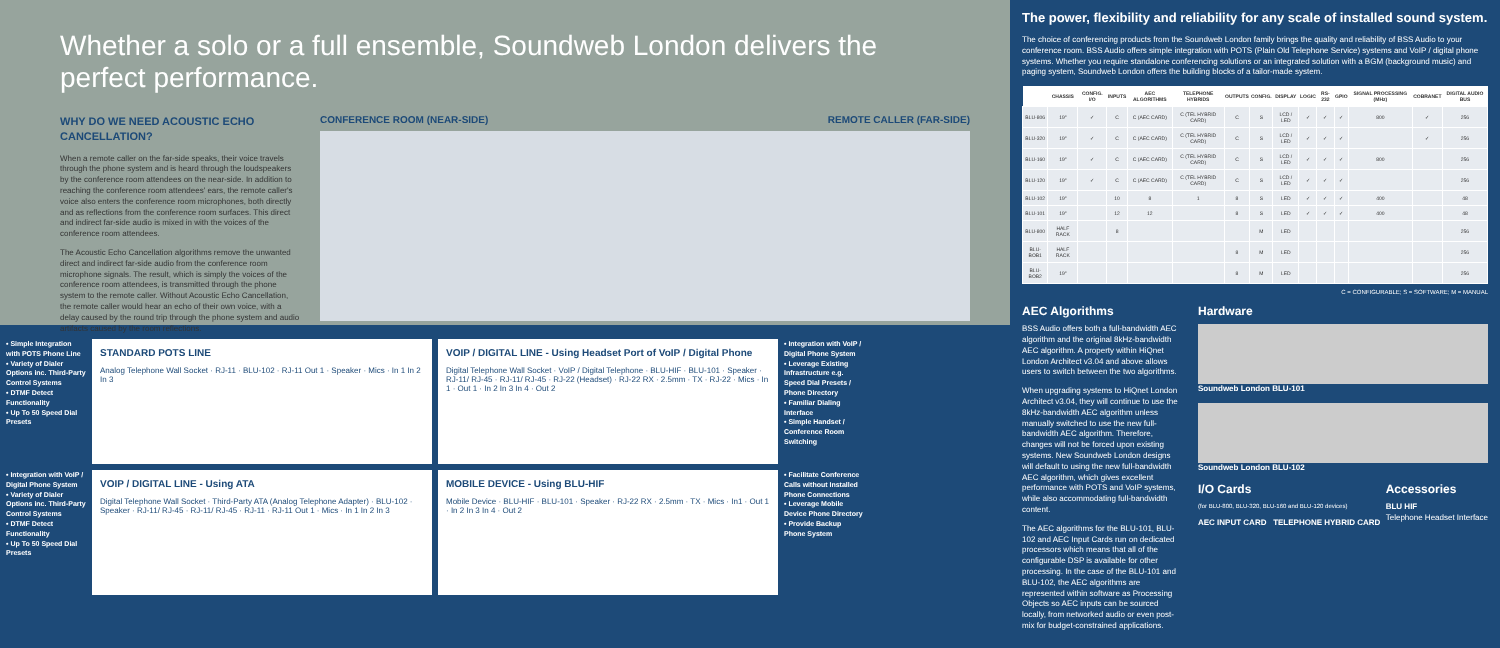Whether a solo or a full ensemble, Soundweb London delivers the perfect performance.
WHY DO WE NEED ACOUSTIC ECHO CANCELLATION?
When a remote caller on the far-side speaks, their voice travels through the phone system and is heard through the loudspeakers by the conference room attendees on the near-side. In addition to reaching the conference room attendees' ears, the remote caller's voice also enters the conference room microphones, both directly and as reflections from the conference room surfaces. This direct and indirect far-side audio is mixed in with the voices of the conference room attendees.
The Acoustic Echo Cancellation algorithms remove the unwanted direct and indirect far-side audio from the conference room microphone signals. The result, which is simply the voices of the conference room attendees, is transmitted through the phone system to the remote caller. Without Acoustic Echo Cancellation, the remote caller would hear an echo of their own voice, with a delay caused by the round trip through the phone system and audio artifacts caused by the room reflections.
CONFERENCE ROOM (NEAR-SIDE) REMOTE CALLER (FAR-SIDE)
• Simple Integration with POTS Phone Line
• Variety of Dialer Options inc. Third-Party Control Systems
• DTMF Detect Functionality
• Up To 50 Speed Dial Presets
STANDARD POTS LINE
Analog Telephone Wall Socket · RJ-11 · BLU-102 · RJ-11 Out 1 · Speaker · Mics · In 1 In 2 In 3
VOIP / DIGITAL LINE - Using Headset Port of VoIP / Digital Phone
Digital Telephone Wall Socket · VoIP / Digital Telephone · BLU-HIF · BLU-101 · Speaker · RJ-11/ RJ-45 · RJ-11/ RJ-45 · RJ-22 (Headset) · RJ-22 RX · 2.5mm · TX · RJ-22 · Mics · In 1 · Out 1 · In 2 In 3 In 4 · Out 2
• Integration with VoIP / Digital Phone System
• Leverage Existing Infrastructure e.g. Speed Dial Presets / Phone Directory
• Familiar Dialing Interface
• Simple Handset / Conference Room Switching
• Integration with VoIP / Digital Phone System
• Variety of Dialer Options inc. Third-Party Control Systems
• DTMF Detect Functionality
• Up To 50 Speed Dial Presets
VOIP / DIGITAL LINE - Using ATA
Digital Telephone Wall Socket · Third-Party ATA (Analog Telephone Adapter) · BLU-102 · Speaker · RJ-11/ RJ-45 · RJ-11/ RJ-45 · RJ-11 · RJ-11 Out 1 · Mics · In 1 In 2 In 3
MOBILE DEVICE - Using BLU-HIF
Mobile Device · BLU-HIF · BLU-101 · Speaker · RJ-22 RX · 2.5mm · TX · Mics · In1 · Out 1 · In 2 In 3 In 4 · Out 2
• Facilitate Conference Calls without Installed Phone Connections
• Leverage Mobile Device Phone Directory
• Provide Backup Phone System
The power, flexibility and reliability for any scale of installed sound system.
The choice of conferencing products from the Soundweb London family brings the quality and reliability of BSS Audio to your conference room. BSS Audio offers simple integration with POTS (Plain Old Telephone Service) systems and VoIP / digital phone systems. Whether you require standalone conferencing solutions or an integrated solution with a BGM (background music) and paging system, Soundweb London offers the building blocks of a tailor-made system.
| | CHASSIS | CONFIG. I/O | INPUTS | AEC ALGORITHMS | TELEPHONE HYBRIDS | OUTPUTS | CONFIG. | DISPLAY | LOGIC | RS-232 | GPIO | SIGNAL PROCESSING (MHz) | COBRANET | DIGITAL AUDIO BUS |
| --- | --- | --- | --- | --- | --- | --- | --- | --- | --- | --- | --- | --- | --- | --- |
| BLU-806 | 19" | ✓ | C | C (AEC CARD) | C (TEL HYBRID CARD) | C | S | LCD / LED | ✓ | ✓ | ✓ | 800 | ✓ | 256 |
| BLU-320 | 19" | ✓ | C | C (AEC CARD) | C (TEL HYBRID CARD) | C | S | LCD / LED | ✓ | ✓ | ✓ | | ✓ | 256 |
| BLU-160 | 19" | ✓ | C | C (AEC CARD) | C (TEL HYBRID CARD) | C | S | LCD / LED | ✓ | ✓ | ✓ | 800 | | 256 |
| BLU-120 | 19" | ✓ | C | C (AEC CARD) | C (TEL HYBRID CARD) | C | S | LCD / LED | ✓ | ✓ | ✓ | | | 256 |
| BLU-102 | 19" | | 10 | 8 | 1 | 8 | S | LED | ✓ | ✓ | ✓ | 400 | | 48 |
| BLU-101 | 19" | | 12 | 12 | | 8 | S | LED | ✓ | ✓ | ✓ | 400 | | 48 |
| BLU-800 | HALF RACK | | 8 | | | | M | LED | | | | | | 256 |
| BLU-BOB1 | HALF RACK | | | | | 8 | M | LED | | | | | | 256 |
| BLU-BOB2 | 19" | | | | | 8 | M | LED | | | | | | 256 |
C = CONFIGURABLE; S = SOFTWARE; M = MANUAL
AEC Algorithms
BSS Audio offers both a full-bandwidth AEC algorithm and the original 8kHz-bandwidth AEC algorithm. A property within HiQnet London Architect v3.04 and above allows users to switch between the two algorithms.
When upgrading systems to HiQnet London Architect v3.04, they will continue to use the 8kHz-bandwidth AEC algorithm unless manually switched to use the new full-bandwidth AEC algorithm. Therefore, changes will not be forced upon existing systems. New Soundweb London designs will default to using the new full-bandwidth AEC algorithm, which gives excellent performance with POTS and VoIP systems, while also accommodating full-bandwidth content.
The AEC algorithms for the BLU-101, BLU-102 and AEC Input Cards run on dedicated processors which means that all of the configurable DSP is available for other processing. In the case of the BLU-101 and BLU-102, the AEC algorithms are represented within software as Processing Objects so AEC inputs can be sourced locally, from networked audio or even post-mix for budget-constrained applications.
Hardware
Soundweb London BLU-101
Soundweb London BLU-102
I/O Cards
(for BLU-800, BLU-320, BLU-160 and BLU-120 devices)
AEC INPUT CARD TELEPHONE HYBRID CARD
Accessories
BLU HIF
Telephone Headset Interface